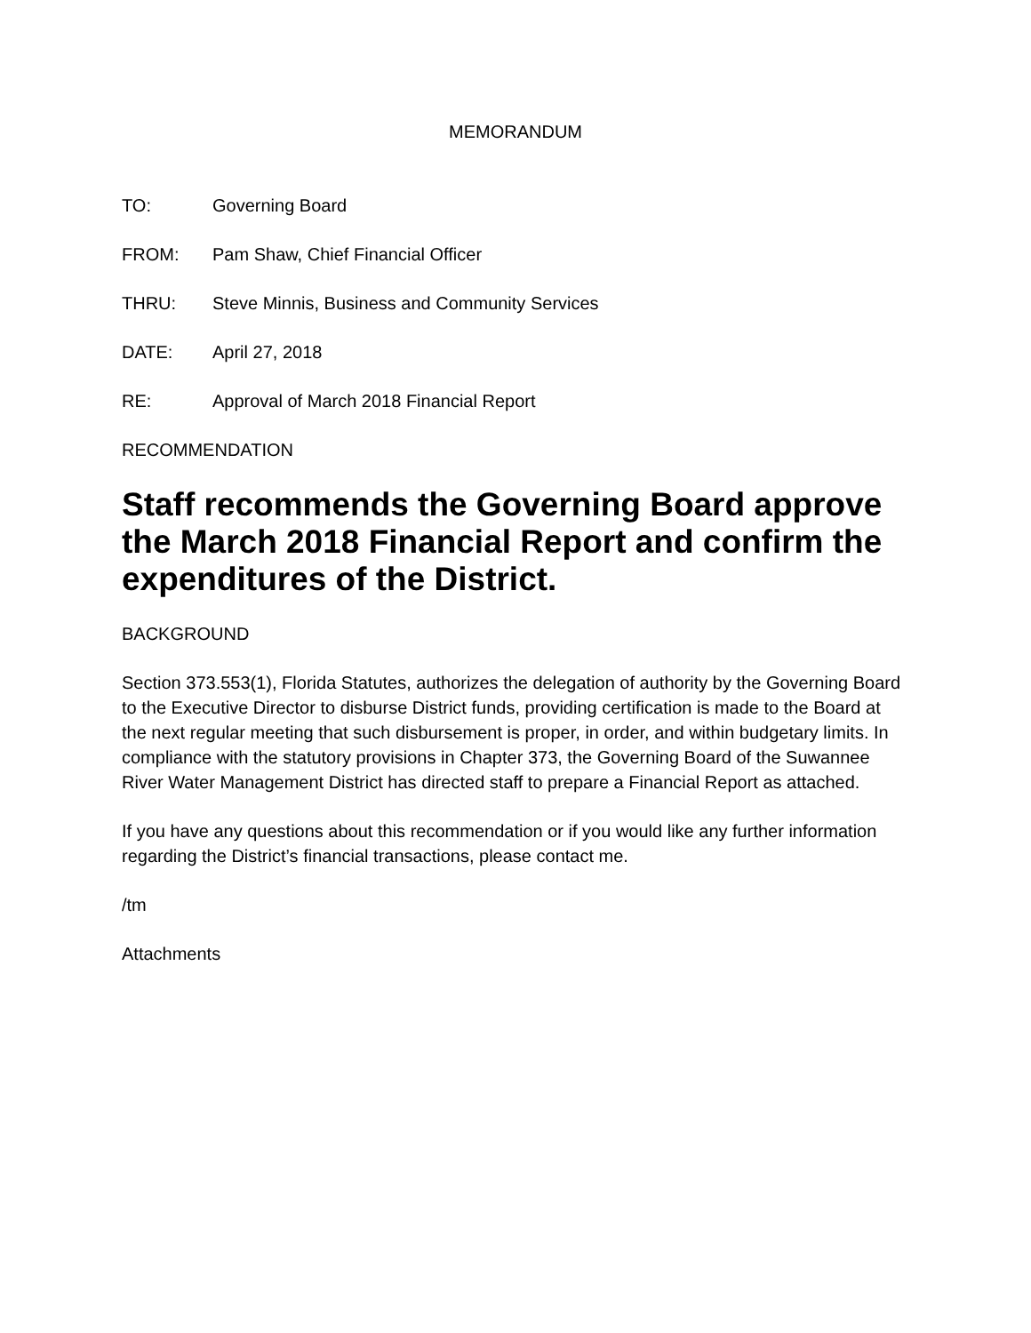MEMORANDUM
TO: Governing Board
FROM: Pam Shaw, Chief Financial Officer
THRU: Steve Minnis, Business and Community Services
DATE: April 27, 2018
RE: Approval of March 2018 Financial Report
RECOMMENDATION
Staff recommends the Governing Board approve the March 2018 Financial Report and confirm the expenditures of the District.
BACKGROUND
Section 373.553(1), Florida Statutes, authorizes the delegation of authority by the Governing Board to the Executive Director to disburse District funds, providing certification is made to the Board at the next regular meeting that such disbursement is proper, in order, and within budgetary limits. In compliance with the statutory provisions in Chapter 373, the Governing Board of the Suwannee River Water Management District has directed staff to prepare a Financial Report as attached.
If you have any questions about this recommendation or if you would like any further information regarding the District’s financial transactions, please contact me.
/tm
Attachments